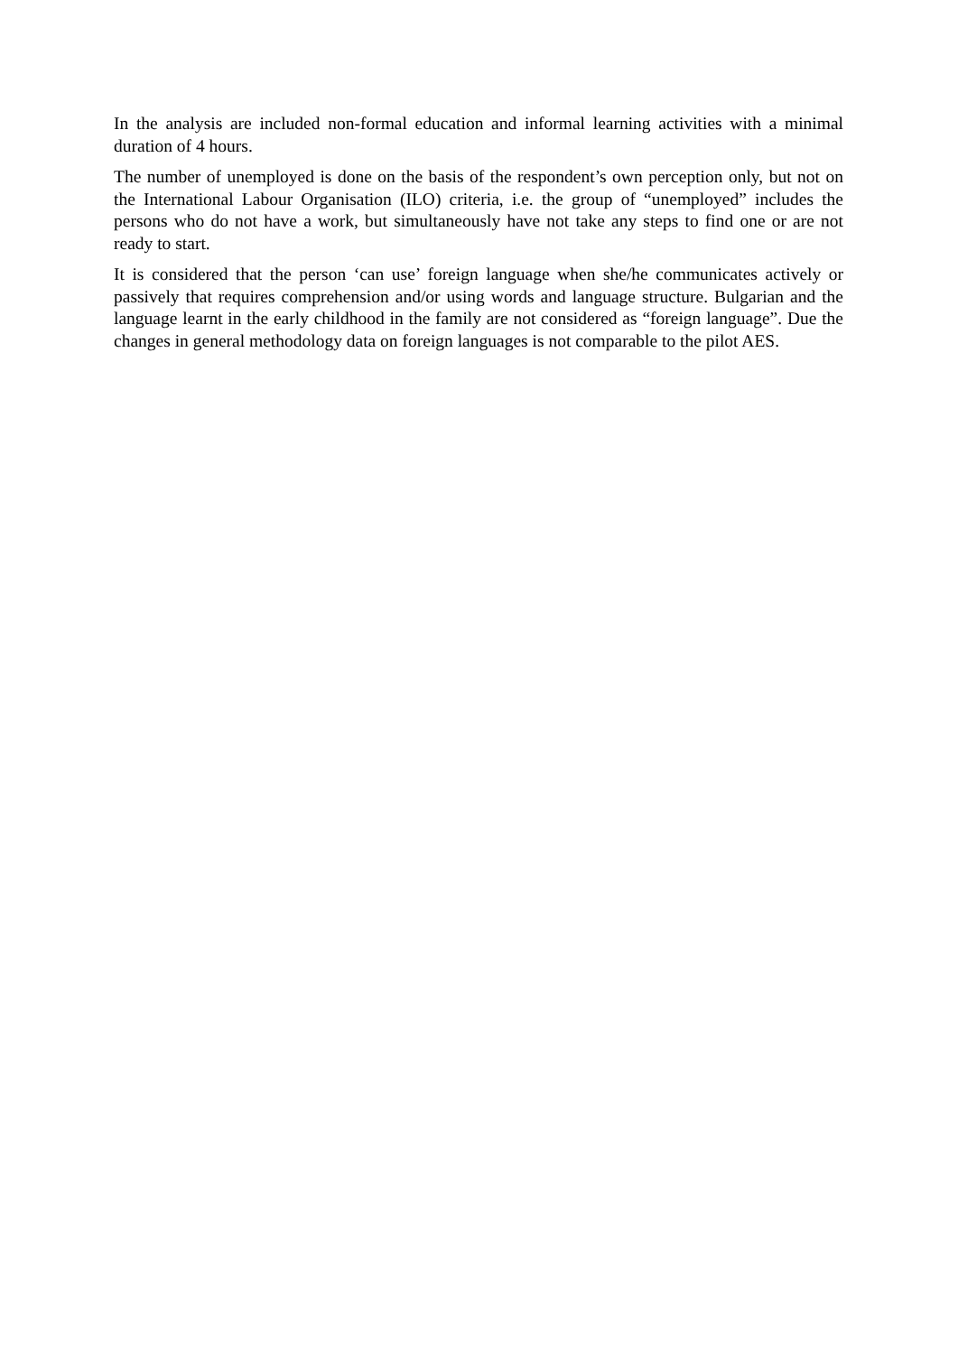In the analysis are included non-formal education and informal learning activities with a minimal duration of 4 hours.
The number of unemployed is done on the basis of the respondent’s own perception only, but not on the International Labour Organisation (ILO) criteria, i.e. the group of “unemployed” includes the persons who do not have a work, but simultaneously have not take any steps to find one or are not ready to start.
It is considered that the person ‘can use’ foreign language when she/he communicates actively or passively that requires comprehension and/or using words and language structure. Bulgarian and the language learnt in the early childhood in the family are not considered as “foreign language”. Due the changes in general methodology data on foreign languages is not comparable to the pilot AES.